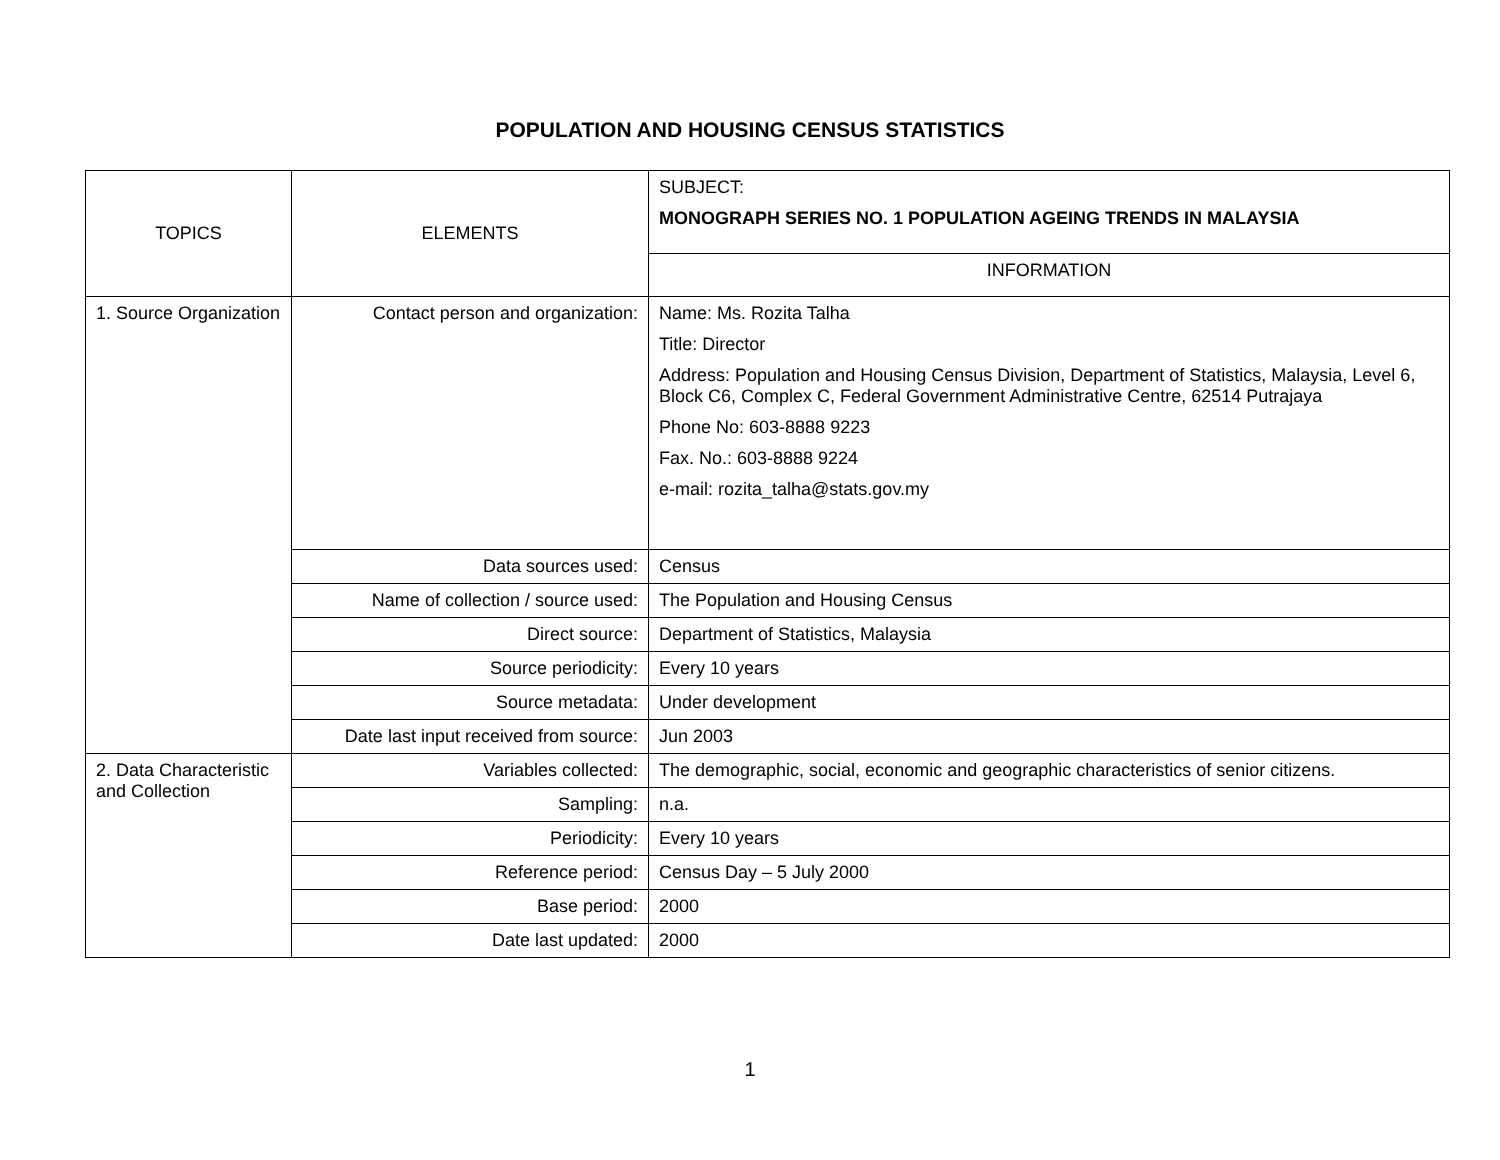POPULATION AND HOUSING CENSUS STATISTICS
| TOPICS | ELEMENTS | SUBJECT: MONOGRAPH SERIES NO. 1 POPULATION AGEING TRENDS IN MALAYSIA |
| | | INFORMATION |
| 1. Source Organization | Contact person and organization: | Name: Ms. Rozita Talha Title: Director Address: Population and Housing Census Division, Department of Statistics, Malaysia, Level 6, Block C6, Complex C, Federal Government Administrative Centre, 62514 Putrajaya Phone No: 603-8888 9223 Fax. No.: 603-8888 9224 e-mail: rozita_talha@stats.gov.my |
| | Data sources used: | Census |
| | Name of collection / source used: | The Population and Housing Census |
| | Direct source: | Department of Statistics, Malaysia |
| | Source periodicity: | Every 10 years |
| | Source metadata: | Under development |
| | Date last input received from source: | Jun 2003 |
| 2. Data Characteristic and Collection | Variables collected: | The demographic, social, economic and geographic characteristics of senior citizens. |
| | Sampling: | n.a. |
| | Periodicity: | Every 10 years |
| | Reference period: | Census Day – 5 July 2000 |
| | Base period: | 2000 |
| | Date last updated: | 2000 |
1